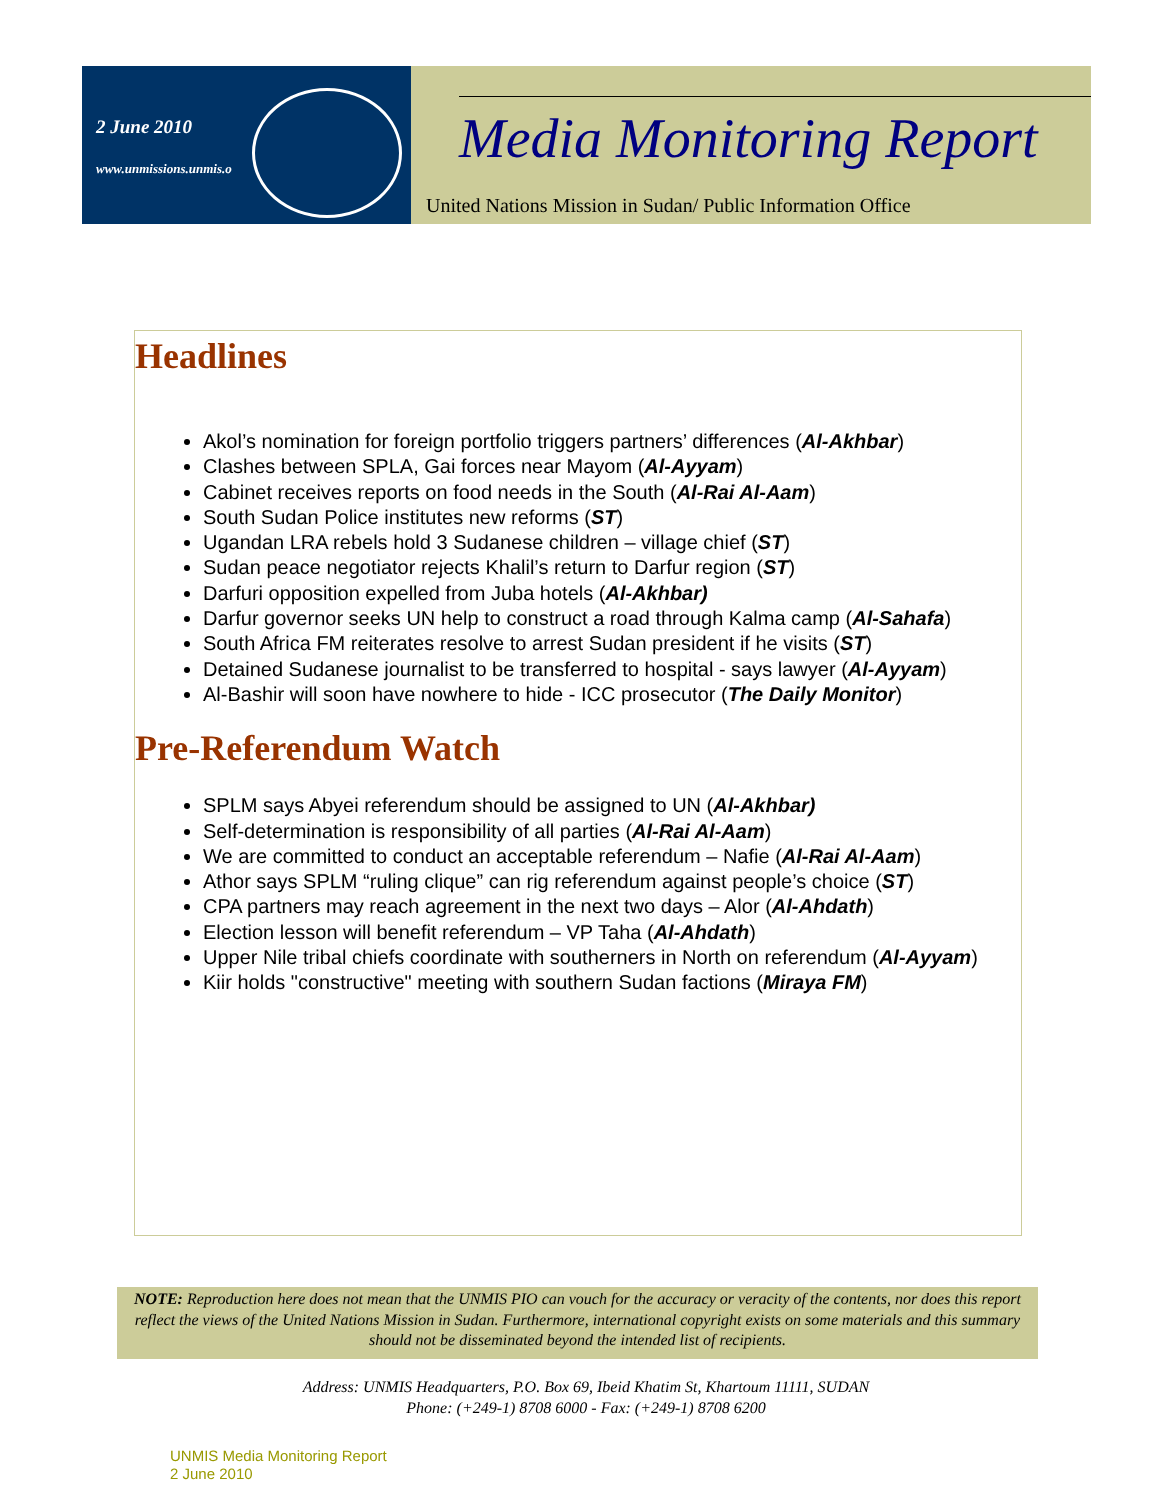2 June 2010
www.unmissions.unmis.o
Media Monitoring Report
United Nations Mission in Sudan/ Public Information Office
Headlines
Akol’s nomination for foreign portfolio triggers partners’ differences (Al-Akhbar)
Clashes between SPLA, Gai forces near Mayom (Al-Ayyam)
Cabinet receives reports on food needs in the South (Al-Rai Al-Aam)
South Sudan Police institutes new reforms (ST)
Ugandan LRA rebels hold 3 Sudanese children – village chief (ST)
Sudan peace negotiator rejects Khalil’s return to Darfur region (ST)
Darfuri opposition expelled from Juba hotels (Al-Akhbar)
Darfur governor seeks UN help to construct a road through Kalma camp (Al-Sahafa)
South Africa FM reiterates resolve to arrest Sudan president if he visits (ST)
Detained Sudanese journalist to be transferred to hospital - says lawyer (Al-Ayyam)
Al-Bashir will soon have nowhere to hide - ICC prosecutor (The Daily Monitor)
Pre-Referendum Watch
SPLM says Abyei referendum should be assigned to UN (Al-Akhbar)
Self-determination is responsibility of all parties (Al-Rai Al-Aam)
We are committed to conduct an acceptable referendum – Nafie (Al-Rai Al-Aam)
Athor says SPLM “ruling clique” can rig referendum against people’s choice (ST)
CPA partners may reach agreement in the next two days – Alor (Al-Ahdath)
Election lesson will benefit referendum – VP Taha (Al-Ahdath)
Upper Nile tribal chiefs coordinate with southerners in North on referendum (Al-Ayyam)
Kiir holds "constructive" meeting with southern Sudan factions (Miraya FM)
NOTE: Reproduction here does not mean that the UNMIS PIO can vouch for the accuracy or veracity of the contents, nor does this report reflect the views of the United Nations Mission in Sudan. Furthermore, international copyright exists on some materials and this summary should not be disseminated beyond the intended list of recipients.
Address: UNMIS Headquarters, P.O. Box 69, Ibeid Khatim St, Khartoum 11111, SUDAN
Phone: (+249-1) 8708 6000 - Fax: (+249-1) 8708 6200
UNMIS Media Monitoring Report
2 June 2010